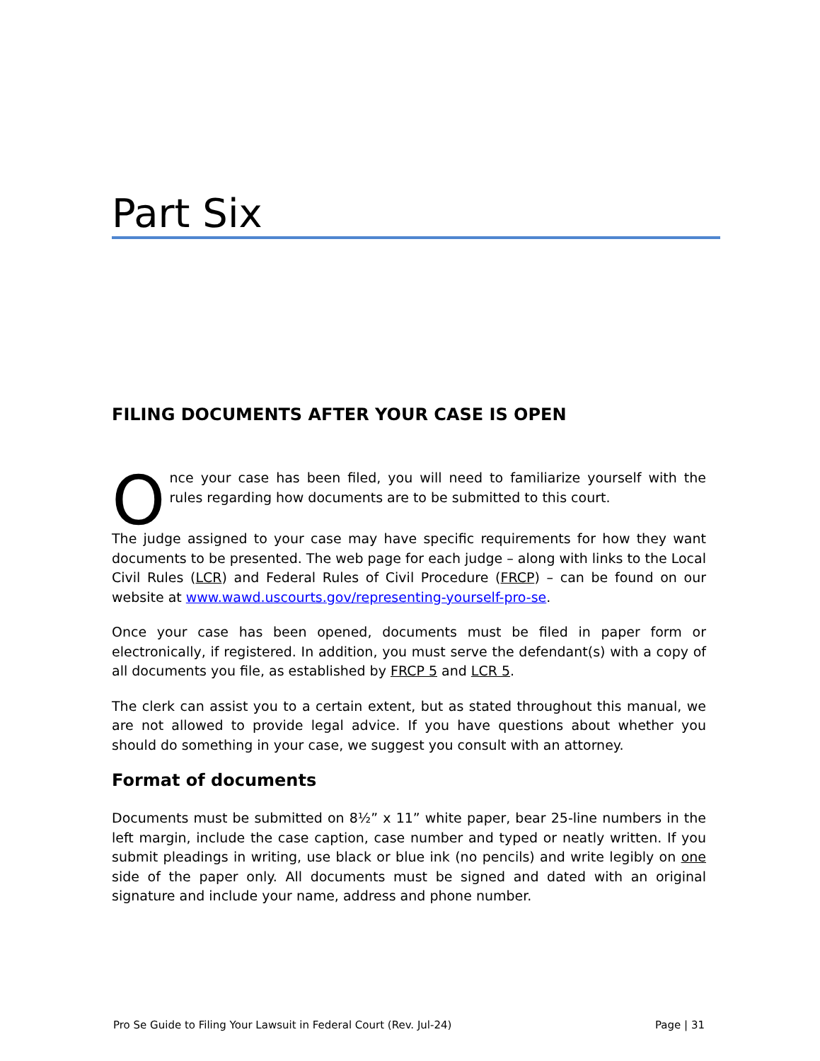Part Six
FILING DOCUMENTS AFTER YOUR CASE IS OPEN
Once your case has been filed, you will need to familiarize yourself with the rules regarding how documents are to be submitted to this court.
The judge assigned to your case may have specific requirements for how they want documents to be presented. The web page for each judge – along with links to the Local Civil Rules (LCR) and Federal Rules of Civil Procedure (FRCP) – can be found on our website at www.wawd.uscourts.gov/representing-yourself-pro-se.
Once your case has been opened, documents must be filed in paper form or electronically, if registered. In addition, you must serve the defendant(s) with a copy of all documents you file, as established by FRCP 5 and LCR 5.
The clerk can assist you to a certain extent, but as stated throughout this manual, we are not allowed to provide legal advice. If you have questions about whether you should do something in your case, we suggest you consult with an attorney.
Format of documents
Documents must be submitted on 8½” x 11” white paper, bear 25-line numbers in the left margin, include the case caption, case number and typed or neatly written. If you submit pleadings in writing, use black or blue ink (no pencils) and write legibly on one side of the paper only. All documents must be signed and dated with an original signature and include your name, address and phone number.
Pro Se Guide to Filing Your Lawsuit in Federal Court (Rev. Jul-24) Page | 31